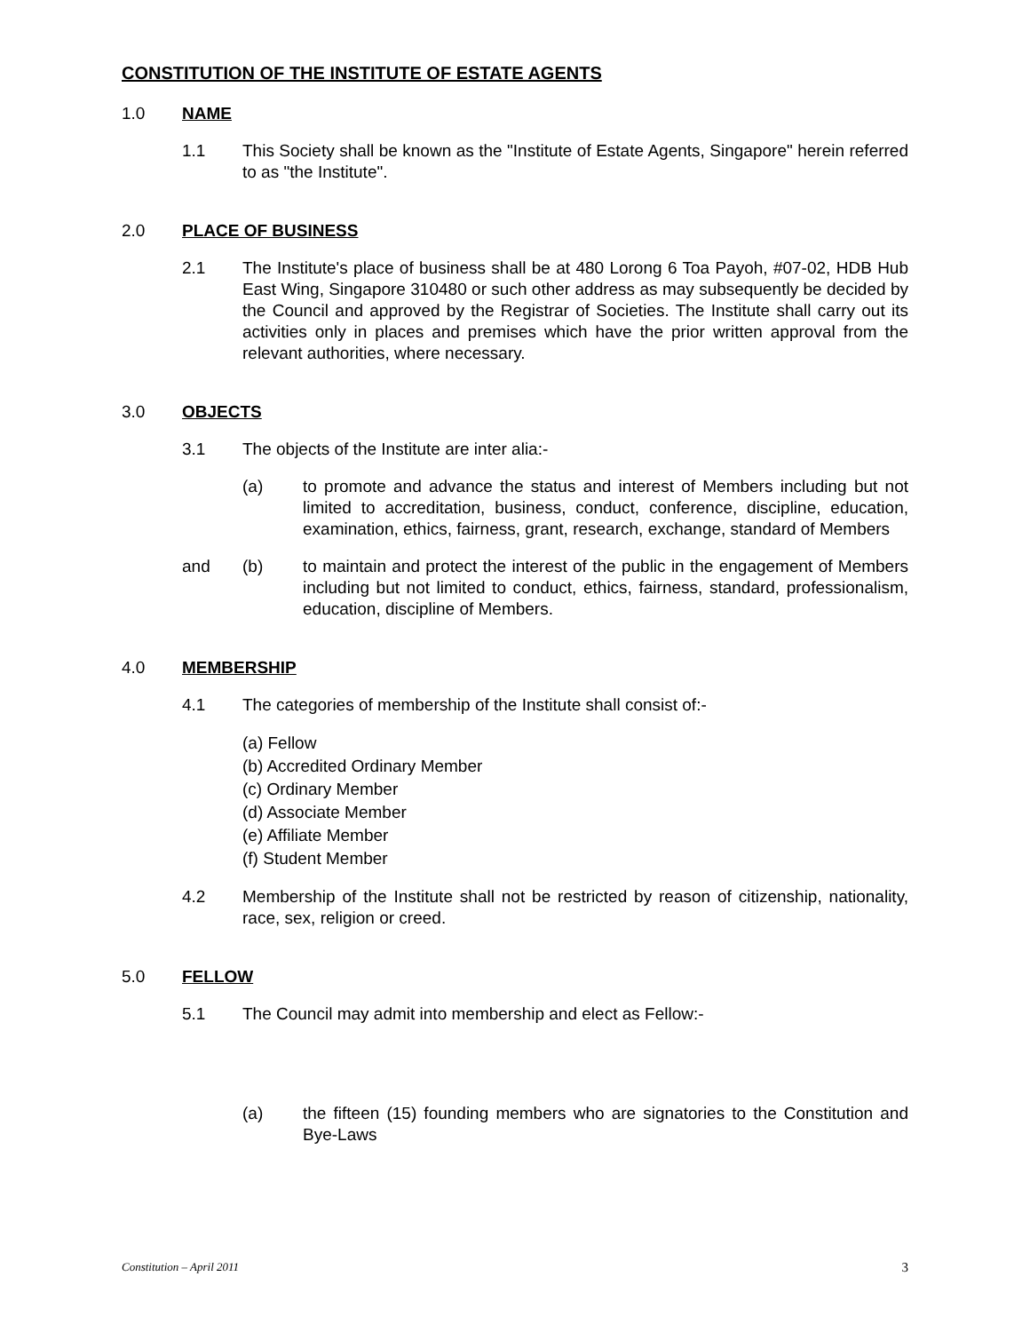CONSTITUTION OF THE INSTITUTE OF ESTATE AGENTS
1.0 NAME
1.1 This Society shall be known as the "Institute of Estate Agents, Singapore" herein referred to as "the Institute".
2.0 PLACE OF BUSINESS
2.1 The Institute's place of business shall be at 480 Lorong 6 Toa Payoh, #07-02, HDB Hub East Wing, Singapore 310480 or such other address as may subsequently be decided by the Council and approved by the Registrar of Societies. The Institute shall carry out its activities only in places and premises which have the prior written approval from the relevant authorities, where necessary.
3.0 OBJECTS
3.1 The objects of the Institute are inter alia:-
(a) to promote and advance the status and interest of Members including but not limited to accreditation, business, conduct, conference, discipline, education, examination, ethics, fairness, grant, research, exchange, standard of Members
and (b) to maintain and protect the interest of the public in the engagement of Members including but not limited to conduct, ethics, fairness, standard, professionalism, education, discipline of Members.
4.0 MEMBERSHIP
4.1 The categories of membership of the Institute shall consist of:-
(a) Fellow
(b) Accredited Ordinary Member
(c) Ordinary Member
(d) Associate Member
(e) Affiliate Member
(f) Student Member
4.2 Membership of the Institute shall not be restricted by reason of citizenship, nationality, race, sex, religion or creed.
5.0 FELLOW
5.1 The Council may admit into membership and elect as Fellow:-
(a) the fifteen (15) founding members who are signatories to the Constitution and Bye-Laws
Constitution – April 2011 3